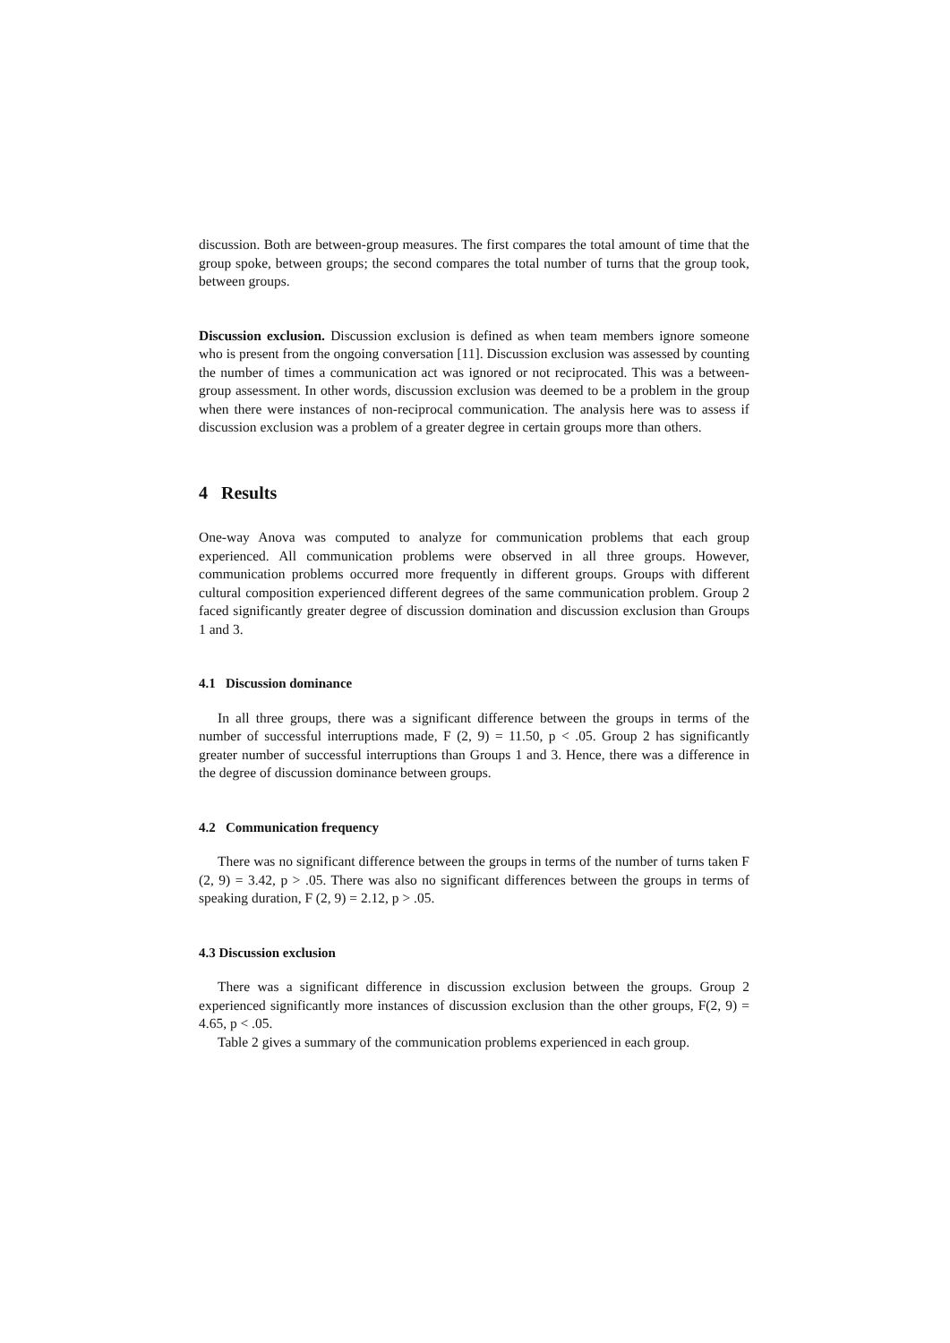discussion. Both are between-group measures. The first compares the total amount of time that the group spoke, between groups; the second compares the total number of turns that the group took, between groups.
Discussion exclusion. Discussion exclusion is defined as when team members ignore someone who is present from the ongoing conversation [11]. Discussion exclusion was assessed by counting the number of times a communication act was ignored or not reciprocated. This was a between-group assessment. In other words, discussion exclusion was deemed to be a problem in the group when there were instances of non-reciprocal communication. The analysis here was to assess if discussion exclusion was a problem of a greater degree in certain groups more than others.
4 Results
One-way Anova was computed to analyze for communication problems that each group experienced. All communication problems were observed in all three groups. However, communication problems occurred more frequently in different groups. Groups with different cultural composition experienced different degrees of the same communication problem. Group 2 faced significantly greater degree of discussion domination and discussion exclusion than Groups 1 and 3.
4.1 Discussion dominance
In all three groups, there was a significant difference between the groups in terms of the number of successful interruptions made, F (2, 9) = 11.50, p < .05. Group 2 has significantly greater number of successful interruptions than Groups 1 and 3. Hence, there was a difference in the degree of discussion dominance between groups.
4.2 Communication frequency
There was no significant difference between the groups in terms of the number of turns taken F (2, 9) = 3.42, p > .05. There was also no significant differences between the groups in terms of speaking duration, F (2, 9) = 2.12, p > .05.
4.3 Discussion exclusion
There was a significant difference in discussion exclusion between the groups. Group 2 experienced significantly more instances of discussion exclusion than the other groups, F(2, 9) = 4.65, p < .05.
Table 2 gives a summary of the communication problems experienced in each group.